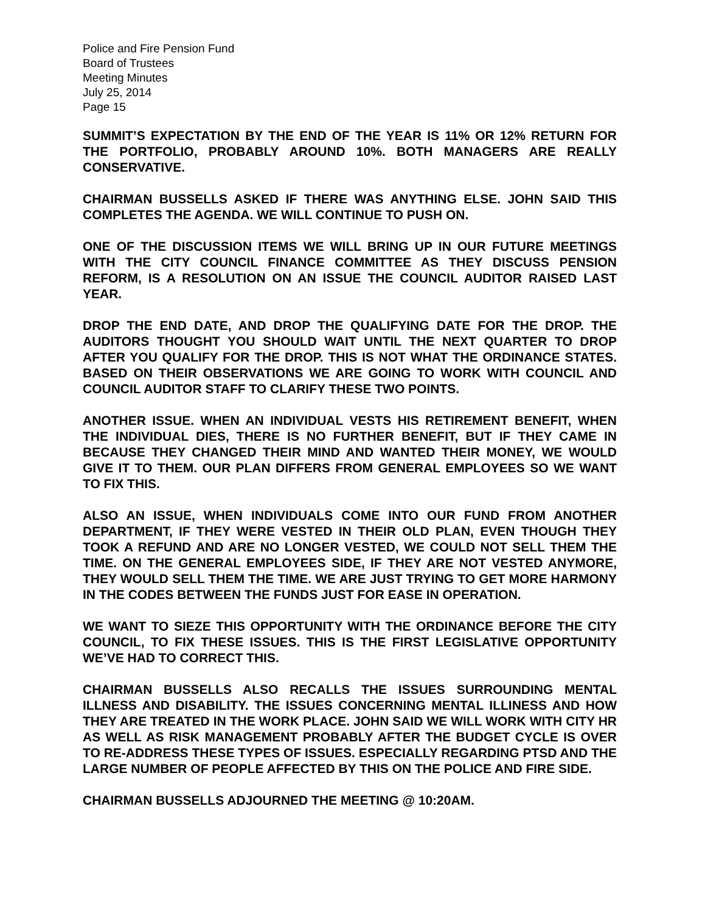Police and Fire Pension Fund
Board of Trustees
Meeting Minutes
July 25, 2014
Page 15
SUMMIT’S EXPECTATION BY THE END OF THE YEAR IS 11% OR 12% RETURN FOR THE PORTFOLIO, PROBABLY AROUND 10%. BOTH MANAGERS ARE REALLY CONSERVATIVE.
CHAIRMAN BUSSELLS ASKED IF THERE WAS ANYTHING ELSE. JOHN SAID THIS COMPLETES THE AGENDA. WE WILL CONTINUE TO PUSH ON.
ONE OF THE DISCUSSION ITEMS WE WILL BRING UP IN OUR FUTURE MEETINGS WITH THE CITY COUNCIL FINANCE COMMITTEE AS THEY DISCUSS PENSION REFORM, IS A RESOLUTION ON AN ISSUE THE COUNCIL AUDITOR RAISED LAST YEAR.
DROP THE END DATE, AND DROP THE QUALIFYING DATE FOR THE DROP. THE AUDITORS THOUGHT YOU SHOULD WAIT UNTIL THE NEXT QUARTER TO DROP AFTER YOU QUALIFY FOR THE DROP. THIS IS NOT WHAT THE ORDINANCE STATES. BASED ON THEIR OBSERVATIONS WE ARE GOING TO WORK WITH COUNCIL AND COUNCIL AUDITOR STAFF TO CLARIFY THESE TWO POINTS.
ANOTHER ISSUE. WHEN AN INDIVIDUAL VESTS HIS RETIREMENT BENEFIT, WHEN THE INDIVIDUAL DIES, THERE IS NO FURTHER BENEFIT, BUT IF THEY CAME IN BECAUSE THEY CHANGED THEIR MIND AND WANTED THEIR MONEY, WE WOULD GIVE IT TO THEM. OUR PLAN DIFFERS FROM GENERAL EMPLOYEES SO WE WANT TO FIX THIS.
ALSO AN ISSUE, WHEN INDIVIDUALS COME INTO OUR FUND FROM ANOTHER DEPARTMENT, IF THEY WERE VESTED IN THEIR OLD PLAN, EVEN THOUGH THEY TOOK A REFUND AND ARE NO LONGER VESTED, WE COULD NOT SELL THEM THE TIME. ON THE GENERAL EMPLOYEES SIDE, IF THEY ARE NOT VESTED ANYMORE, THEY WOULD SELL THEM THE TIME. WE ARE JUST TRYING TO GET MORE HARMONY IN THE CODES BETWEEN THE FUNDS JUST FOR EASE IN OPERATION.
WE WANT TO SIEZE THIS OPPORTUNITY WITH THE ORDINANCE BEFORE THE CITY COUNCIL, TO FIX THESE ISSUES. THIS IS THE FIRST LEGISLATIVE OPPORTUNITY WE’VE HAD TO CORRECT THIS.
CHAIRMAN BUSSELLS ALSO RECALLS THE ISSUES SURROUNDING MENTAL ILLNESS AND DISABILITY. THE ISSUES CONCERNING MENTAL ILLINESS AND HOW THEY ARE TREATED IN THE WORK PLACE. JOHN SAID WE WILL WORK WITH CITY HR AS WELL AS RISK MANAGEMENT PROBABLY AFTER THE BUDGET CYCLE IS OVER TO RE-ADDRESS THESE TYPES OF ISSUES. ESPECIALLY REGARDING PTSD AND THE LARGE NUMBER OF PEOPLE AFFECTED BY THIS ON THE POLICE AND FIRE SIDE.
CHAIRMAN BUSSELLS ADJOURNED THE MEETING @ 10:20AM.